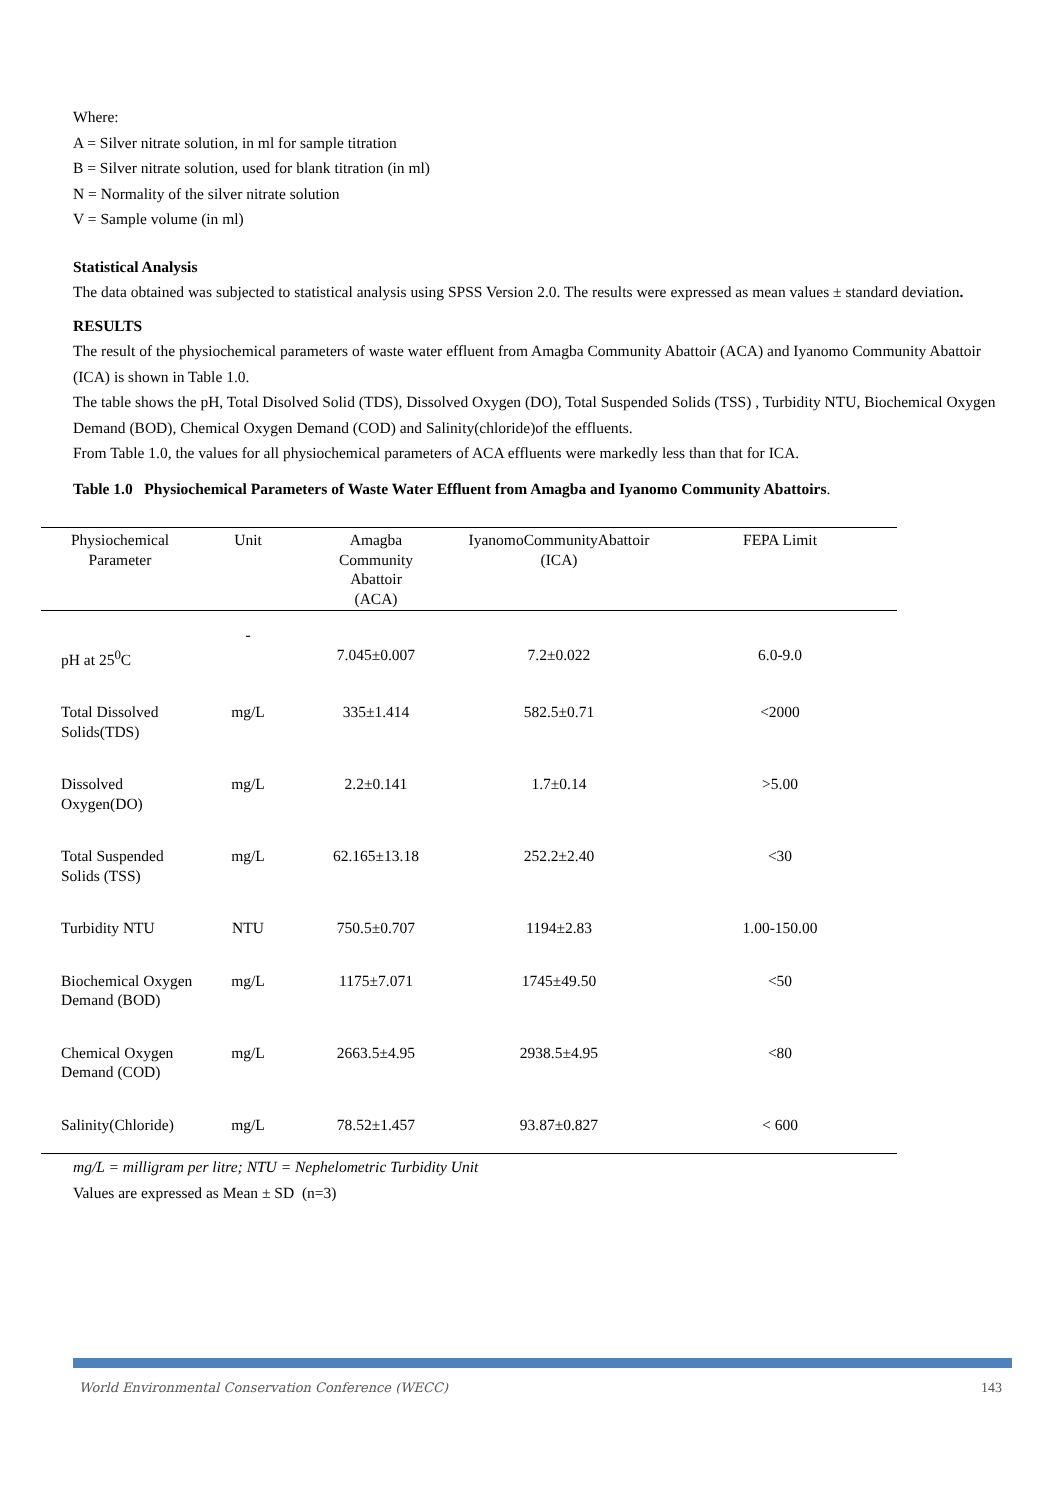Where:
A = Silver nitrate solution, in ml for sample titration
B = Silver nitrate solution, used for blank titration (in ml)
N = Normality of the silver nitrate solution
V = Sample volume (in ml)
Statistical Analysis
The data obtained was subjected to statistical analysis using SPSS Version 2.0. The results were expressed as mean values ± standard deviation.
RESULTS
The result of the physiochemical parameters of waste water effluent from Amagba Community Abattoir (ACA) and Iyanomo Community Abattoir (ICA) is shown in Table 1.0.
The table shows the pH, Total Disolved Solid (TDS), Dissolved Oxygen (DO), Total Suspended Solids (TSS) , Turbidity NTU, Biochemical Oxygen Demand (BOD), Chemical Oxygen Demand (COD) and Salinity(chloride)of the effluents.
From Table 1.0, the values for all physiochemical parameters of ACA effluents were markedly less than that for ICA.
Table 1.0 Physiochemical Parameters of Waste Water Effluent from Amagba and Iyanomo Community Abattoirs.
| Physiochemical Parameter | Unit | Amagba Community Abattoir (ACA) | IyanomoCommunityAbattoir (ICA) | FEPA Limit |
| --- | --- | --- | --- | --- |
| pH at 25<sup>0</sup>C | - | 7.045±0.007 | 7.2±0.022 | 6.0-9.0 |
| Total Dissolved Solids(TDS) | mg/L | 335±1.414 | 582.5±0.71 | <2000 |
| Dissolved Oxygen(DO) | mg/L | 2.2±0.141 | 1.7±0.14 | >5.00 |
| Total Suspended Solids (TSS) | mg/L | 62.165±13.18 | 252.2±2.40 | <30 |
| Turbidity NTU | NTU | 750.5±0.707 | 1194±2.83 | 1.00-150.00 |
| Biochemical Oxygen Demand (BOD) | mg/L | 1175±7.071 | 1745±49.50 | <50 |
| Chemical Oxygen Demand (COD) | mg/L | 2663.5±4.95 | 2938.5±4.95 | <80 |
| Salinity(Chloride) | mg/L | 78.52±1.457 | 93.87±0.827 | < 600 |
mg/L = milligram per litre; NTU = Nephelometric Turbidity Unit
Values are expressed as Mean ± SD (n=3)
World Environmental Conservation Conference (WECC) 143